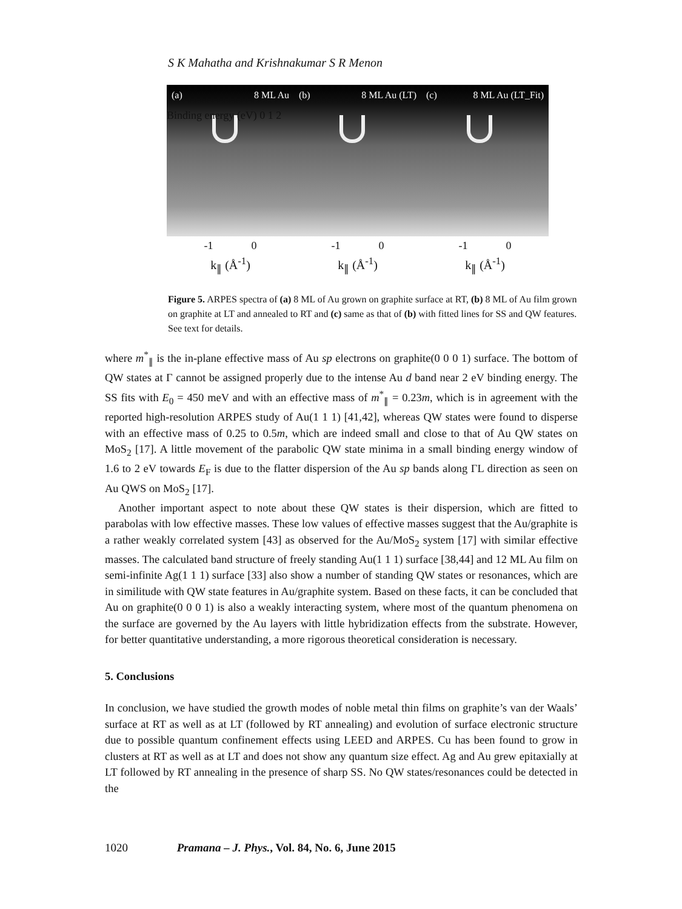S K Mahatha and Krishnakumar S R Menon
(a) 8 ML Au
-1 0
k<sub>∥</sub> (Å<sup>-1</sup>)
(b) 8 ML Au (LT)
-1 0
k<sub>∥</sub> (Å<sup>-1</sup>)
(c) 8 ML Au (LT_Fit)
-1 0
k<sub>∥</sub> (Å<sup>-1</sup>)
Binding energy (eV) 0 1 2
Figure 5. ARPES spectra of (a) 8 ML of Au grown on graphite surface at RT, (b) 8 ML of Au film grown on graphite at LT and annealed to RT and (c) same as that of (b) with fitted lines for SS and QW features. See text for details.
where m<sup>*</sup><sub>∥</sub> is the in-plane effective mass of Au sp electrons on graphite(0 0 0 1) surface. The bottom of QW states at Γ cannot be assigned properly due to the intense Au d band near 2 eV binding energy. The SS fits with E<sub>0</sub> = 450 meV and with an effective mass of m<sup>*</sup><sub>∥</sub> = 0.23m, which is in agreement with the reported high-resolution ARPES study of Au(1 1 1) [41,42], whereas QW states were found to disperse with an effective mass of 0.25 to 0.5m, which are indeed small and close to that of Au QW states on MoS<sub>2</sub> [17]. A little movement of the parabolic QW state minima in a small binding energy window of 1.6 to 2 eV towards E<sub>F</sub> is due to the flatter dispersion of the Au sp bands along ΓL direction as seen on Au QWS on MoS<sub>2</sub> [17].
Another important aspect to note about these QW states is their dispersion, which are fitted to parabolas with low effective masses. These low values of effective masses suggest that the Au/graphite is a rather weakly correlated system [43] as observed for the Au/MoS<sub>2</sub> system [17] with similar effective masses. The calculated band structure of freely standing Au(1 1 1) surface [38,44] and 12 ML Au film on semi-infinite Ag(1 1 1) surface [33] also show a number of standing QW states or resonances, which are in similitude with QW state features in Au/graphite system. Based on these facts, it can be concluded that Au on graphite(0 0 0 1) is also a weakly interacting system, where most of the quantum phenomena on the surface are governed by the Au layers with little hybridization effects from the substrate. However, for better quantitative understanding, a more rigorous theoretical consideration is necessary.
5. Conclusions
In conclusion, we have studied the growth modes of noble metal thin films on graphite’s van der Waals’ surface at RT as well as at LT (followed by RT annealing) and evolution of surface electronic structure due to possible quantum confinement effects using LEED and ARPES. Cu has been found to grow in clusters at RT as well as at LT and does not show any quantum size effect. Ag and Au grew epitaxially at LT followed by RT annealing in the presence of sharp SS. No QW states/resonances could be detected in the
1020 Pramana – J. Phys., Vol. 84, No. 6, June 2015